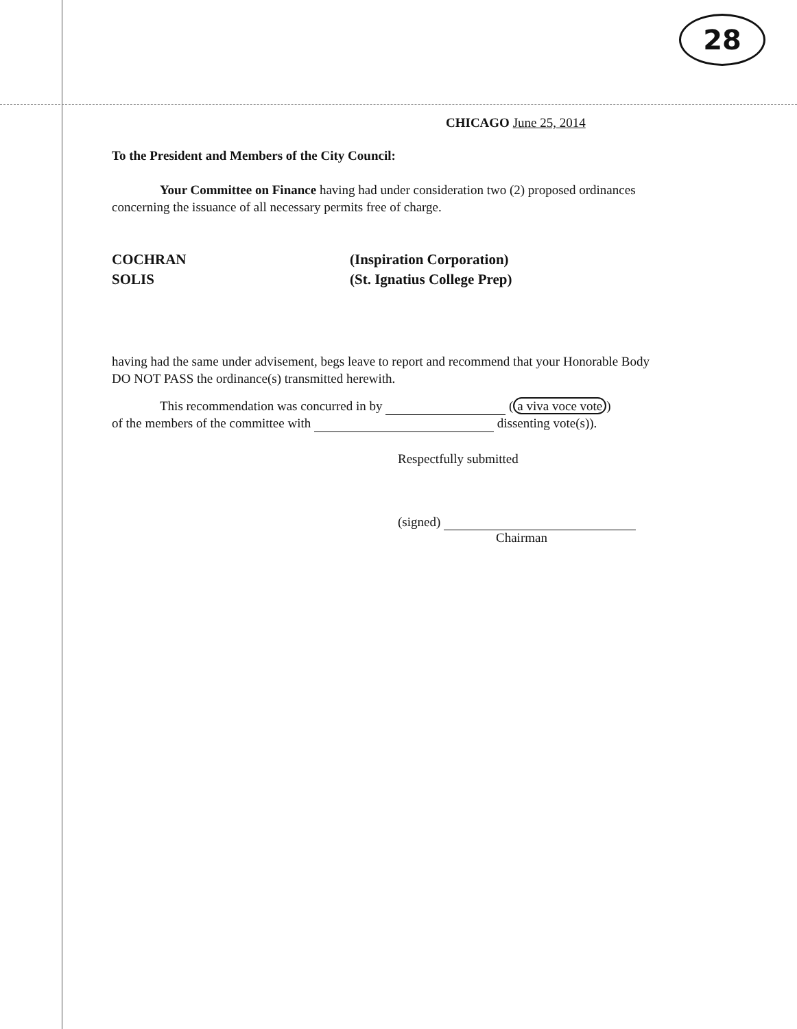28
CHICAGO June 25, 2014
To the President and Members of the City Council:
Your Committee on Finance having had under consideration two (2) proposed ordinances concerning the issuance of all necessary permits free of charge.
COCHRAN
SOLIS
(Inspiration Corporation)
(St. Ignatius College Prep)
having had the same under advisement, begs leave to report and recommend that your Honorable Body DO NOT PASS the ordinance(s) transmitted herewith.
This recommendation was concurred in by (a viva voce vote)
of the members of the committee with dissenting vote(s)).
Respectfully submitted
(signed)
Chairman